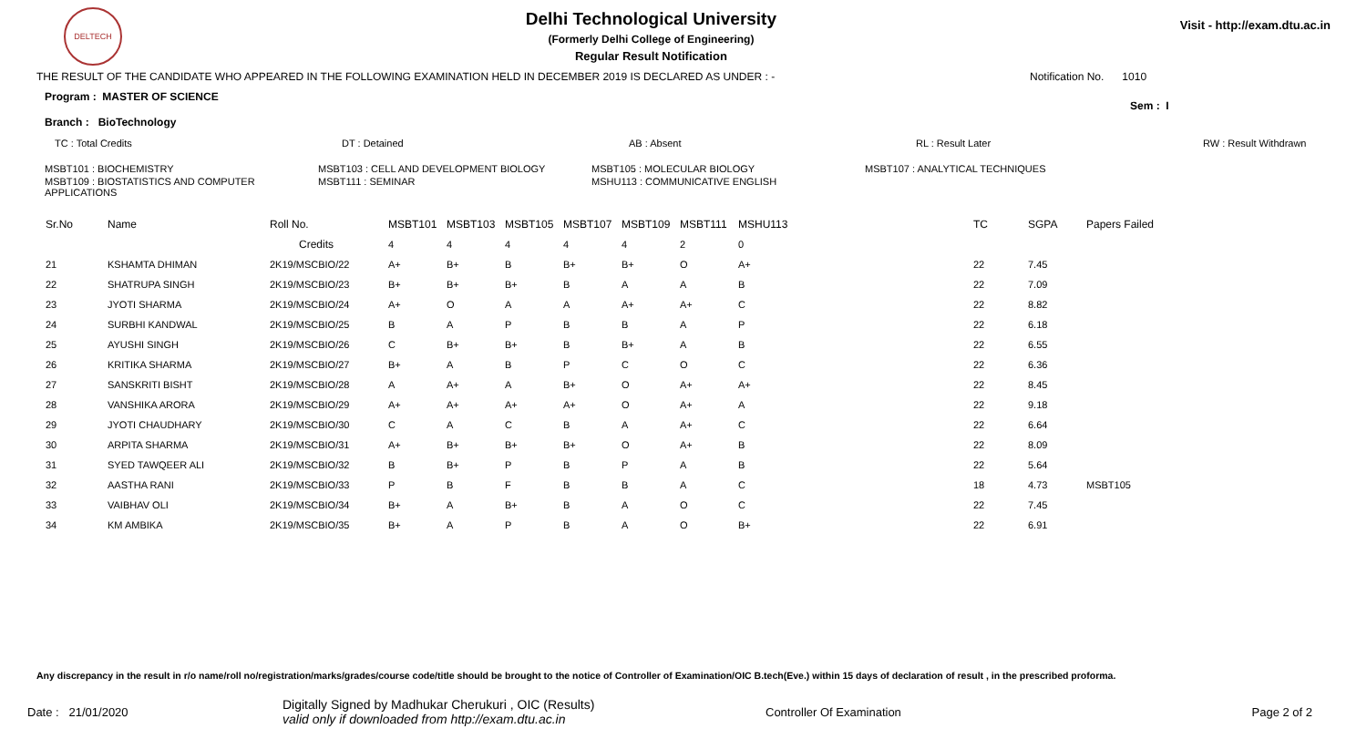DELTECH
Delhi Technological University
(Formerly Delhi College of Engineering)
Regular Result Notification
Visit - http://exam.dtu.ac.in
THE RESULT OF THE CANDIDATE WHO APPEARED IN THE FOLLOWING EXAMINATION HELD IN DECEMBER 2019 IS DECLARED AS UNDER : - Notification No. 1010
Program : MASTER OF SCIENCE
Branch : BioTechnology Sem : I
TC : Total Credits DT : Detained AB : Absent RL : Result Later RW : Result Withdrawn
MSBT101 : BIOCHEMISTRY MSBT103 : CELL AND DEVELOPMENT BIOLOGY MSBT105 : MOLECULAR BIOLOGY MSBT107 : ANALYTICAL TECHNIQUES MSBT109 : BIOSTATISTICS AND COMPUTER APPLICATIONS MSBT111 : SEMINAR MSHU113 : COMMUNICATIVE ENGLISH
| Sr.No | Name | Roll No. | MSBT101 | MSBT103 | MSBT105 | MSBT107 | MSBT109 | MSBT111 | MSHU113 | TC | SGPA | Papers Failed |
| --- | --- | --- | --- | --- | --- | --- | --- | --- | --- | --- | --- | --- |
| | | Credits | 4 | 4 | 4 | 4 | 4 | 2 | 0 | | | |
| 21 | KSHAMTA DHIMAN | 2K19/MSCBIO/22 | A+ | B+ | B | B+ | B+ | O | A+ | 22 | 7.45 | |
| 22 | SHATRUPA SINGH | 2K19/MSCBIO/23 | B+ | B+ | B+ | B | A | A | B | 22 | 7.09 | |
| 23 | JYOTI SHARMA | 2K19/MSCBIO/24 | A+ | O | A | A | A+ | A+ | C | 22 | 8.82 | |
| 24 | SURBHI KANDWAL | 2K19/MSCBIO/25 | B | A | P | B | B | A | P | 22 | 6.18 | |
| 25 | AYUSHI SINGH | 2K19/MSCBIO/26 | C | B+ | B+ | B | B+ | A | B | 22 | 6.55 | |
| 26 | KRITIKA SHARMA | 2K19/MSCBIO/27 | B+ | A | B | P | C | O | C | 22 | 6.36 | |
| 27 | SANSKRITI BISHT | 2K19/MSCBIO/28 | A | A+ | A | B+ | O | A+ | A+ | 22 | 8.45 | |
| 28 | VANSHIKA ARORA | 2K19/MSCBIO/29 | A+ | A+ | A+ | A+ | O | A+ | A | 22 | 9.18 | |
| 29 | JYOTI CHAUDHARY | 2K19/MSCBIO/30 | C | A | C | B | A | A+ | C | 22 | 6.64 | |
| 30 | ARPITA SHARMA | 2K19/MSCBIO/31 | A+ | B+ | B+ | B+ | O | A+ | B | 22 | 8.09 | |
| 31 | SYED TAWQEER ALI | 2K19/MSCBIO/32 | B | B+ | P | B | P | A | B | 22 | 5.64 | |
| 32 | AASTHA RANI | 2K19/MSCBIO/33 | P | B | F | B | B | A | C | 18 | 4.73 | MSBT105 |
| 33 | VAIBHAV OLI | 2K19/MSCBIO/34 | B+ | A | B+ | B | A | O | C | 22 | 7.45 | |
| 34 | KM AMBIKA | 2K19/MSCBIO/35 | B+ | A | P | B | A | O | B+ | 22 | 6.91 | |
Any discrepancy in the result in r/o name/roll no/registration/marks/grades/course code/title should be brought to the notice of Controller of Examination/OIC B.tech(Eve.) within 15 days of declaration of result , in the prescribed proforma.
Date : 21/01/2020 Digitally Signed by Madhukar Cherukuri , OIC (Results)
valid only if downloaded from http://exam.dtu.ac.in Controller Of Examination Page 2 of 2